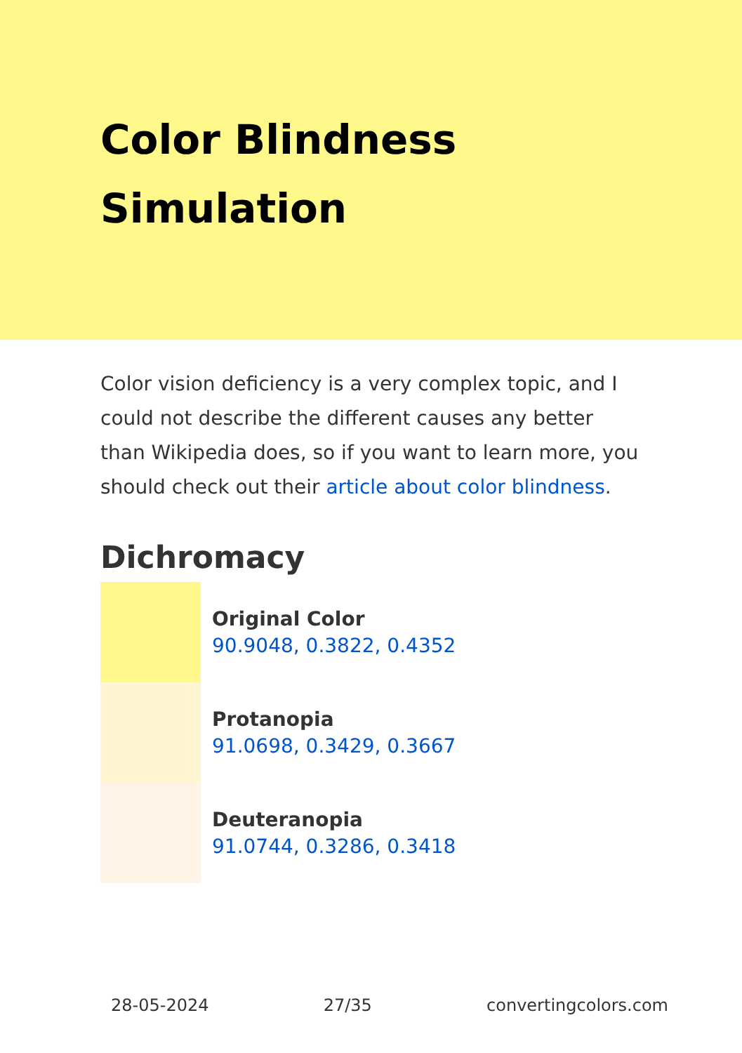Color Blindness Simulation
Color vision deficiency is a very complex topic, and I could not describe the different causes any better than Wikipedia does, so if you want to learn more, you should check out their article about color blindness.
Dichromacy
Original Color
90.9048, 0.3822, 0.4352
Protanopia
91.0698, 0.3429, 0.3667
Deuteranopia
91.0744, 0.3286, 0.3418
28-05-2024 27/35 convertingcolors.com